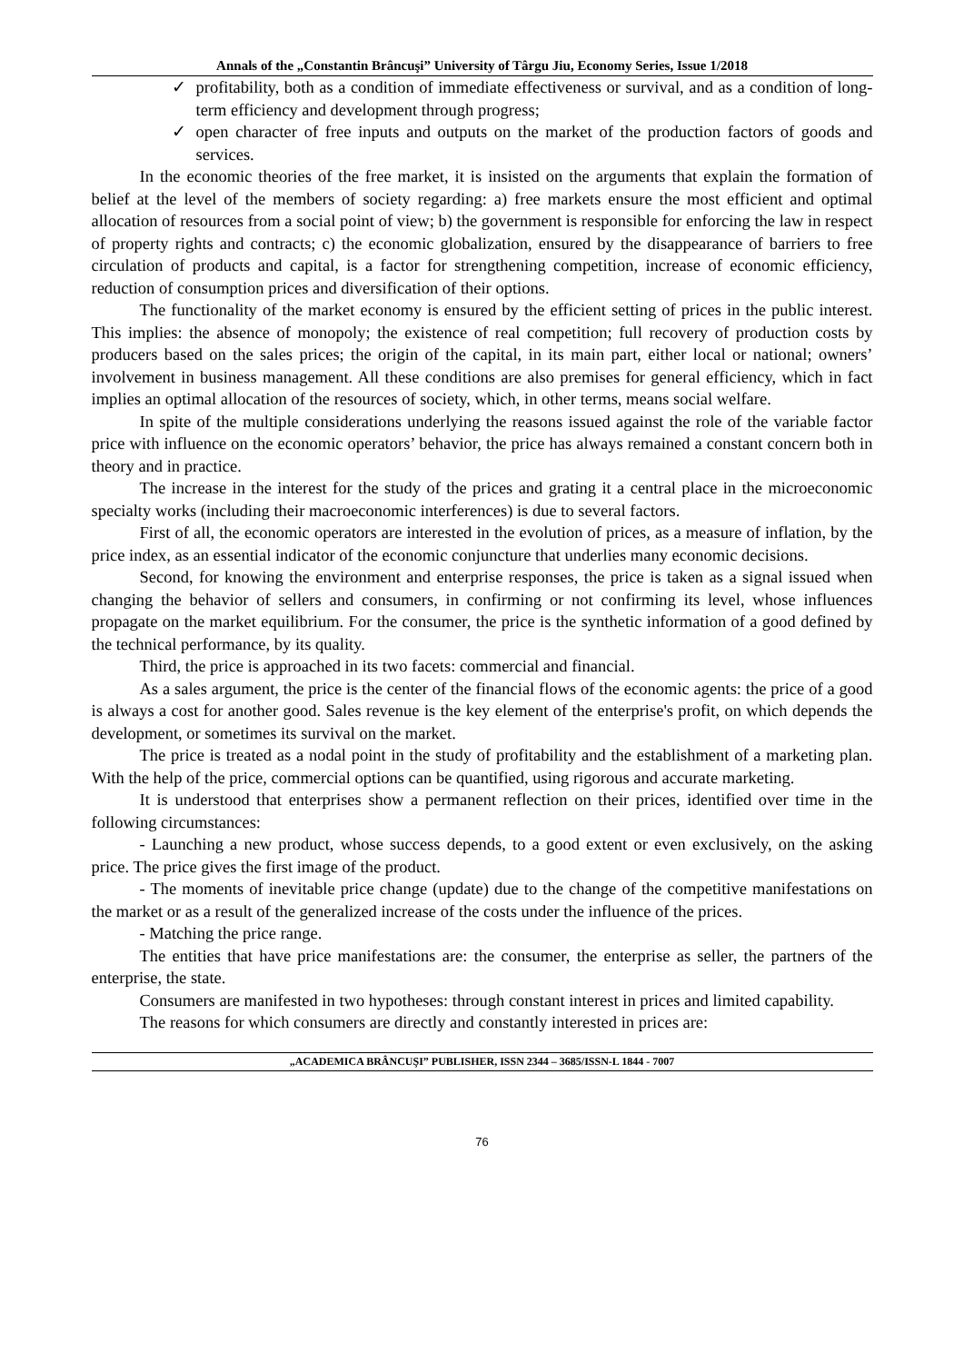Annals of the „Constantin Brâncuşi” University of Târgu Jiu, Economy Series, Issue 1/2018
✓ profitability, both as a condition of immediate effectiveness or survival, and as a condition of long-term efficiency and development through progress;
✓ open character of free inputs and outputs on the market of the production factors of goods and services.
In the economic theories of the free market, it is insisted on the arguments that explain the formation of belief at the level of the members of society regarding: a) free markets ensure the most efficient and optimal allocation of resources from a social point of view; b) the government is responsible for enforcing the law in respect of property rights and contracts; c) the economic globalization, ensured by the disappearance of barriers to free circulation of products and capital, is a factor for strengthening competition, increase of economic efficiency, reduction of consumption prices and diversification of their options.
The functionality of the market economy is ensured by the efficient setting of prices in the public interest. This implies: the absence of monopoly; the existence of real competition; full recovery of production costs by producers based on the sales prices; the origin of the capital, in its main part, either local or national; owners’ involvement in business management. All these conditions are also premises for general efficiency, which in fact implies an optimal allocation of the resources of society, which, in other terms, means social welfare.
In spite of the multiple considerations underlying the reasons issued against the role of the variable factor price with influence on the economic operators’ behavior, the price has always remained a constant concern both in theory and in practice.
The increase in the interest for the study of the prices and grating it a central place in the microeconomic specialty works (including their macroeconomic interferences) is due to several factors.
First of all, the economic operators are interested in the evolution of prices, as a measure of inflation, by the price index, as an essential indicator of the economic conjuncture that underlies many economic decisions.
Second, for knowing the environment and enterprise responses, the price is taken as a signal issued when changing the behavior of sellers and consumers, in confirming or not confirming its level, whose influences propagate on the market equilibrium. For the consumer, the price is the synthetic information of a good defined by the technical performance, by its quality.
Third, the price is approached in its two facets: commercial and financial.
As a sales argument, the price is the center of the financial flows of the economic agents: the price of a good is always a cost for another good. Sales revenue is the key element of the enterprise's profit, on which depends the development, or sometimes its survival on the market.
The price is treated as a nodal point in the study of profitability and the establishment of a marketing plan. With the help of the price, commercial options can be quantified, using rigorous and accurate marketing.
It is understood that enterprises show a permanent reflection on their prices, identified over time in the following circumstances:
- Launching a new product, whose success depends, to a good extent or even exclusively, on the asking price. The price gives the first image of the product.
- The moments of inevitable price change (update) due to the change of the competitive manifestations on the market or as a result of the generalized increase of the costs under the influence of the prices.
- Matching the price range.
The entities that have price manifestations are: the consumer, the enterprise as seller, the partners of the enterprise, the state.
Consumers are manifested in two hypotheses: through constant interest in prices and limited capability.
The reasons for which consumers are directly and constantly interested in prices are:
„ACADEMICA BRÂNCUŞI” PUBLISHER, ISSN 2344 – 3685/ISSN-L 1844 - 7007
76